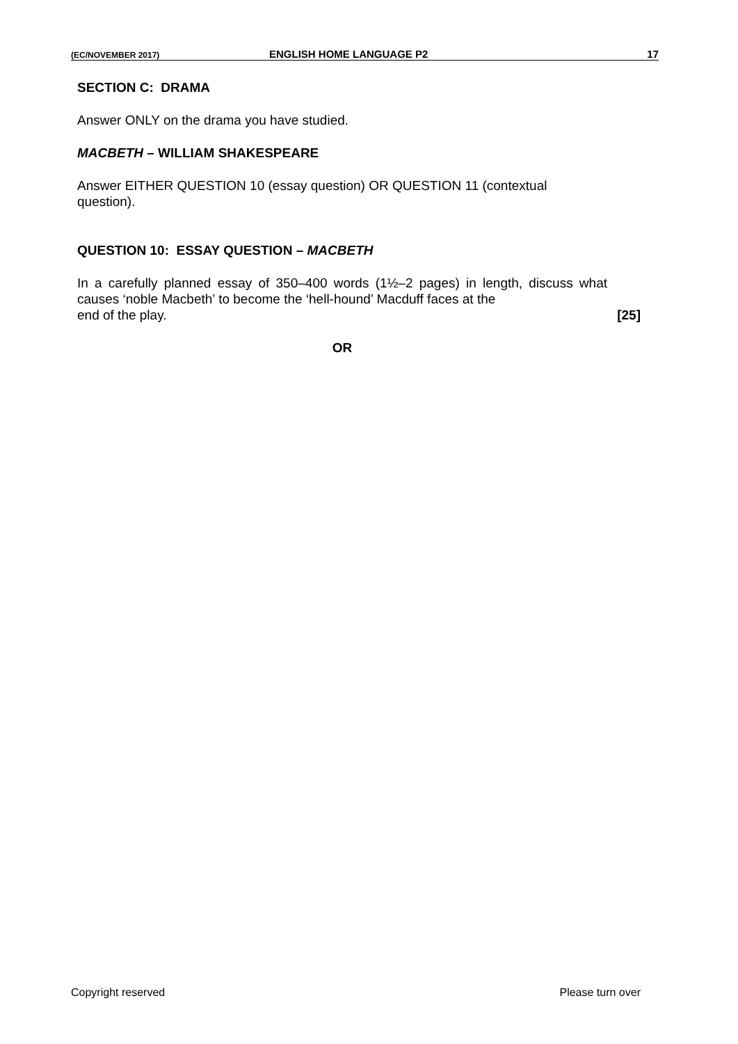(EC/NOVEMBER 2017) ENGLISH HOME LANGUAGE P2 17
SECTION C: DRAMA
Answer ONLY on the drama you have studied.
MACBETH – WILLIAM SHAKESPEARE
Answer EITHER QUESTION 10 (essay question) OR QUESTION 11 (contextual question).
QUESTION 10: ESSAY QUESTION – MACBETH
In a carefully planned essay of 350–400 words (1½–2 pages) in length, discuss what causes ‘noble Macbeth’ to become the ‘hell-hound’ Macduff faces at the
end of the play. [25]
OR
Copyright reserved Please turn over